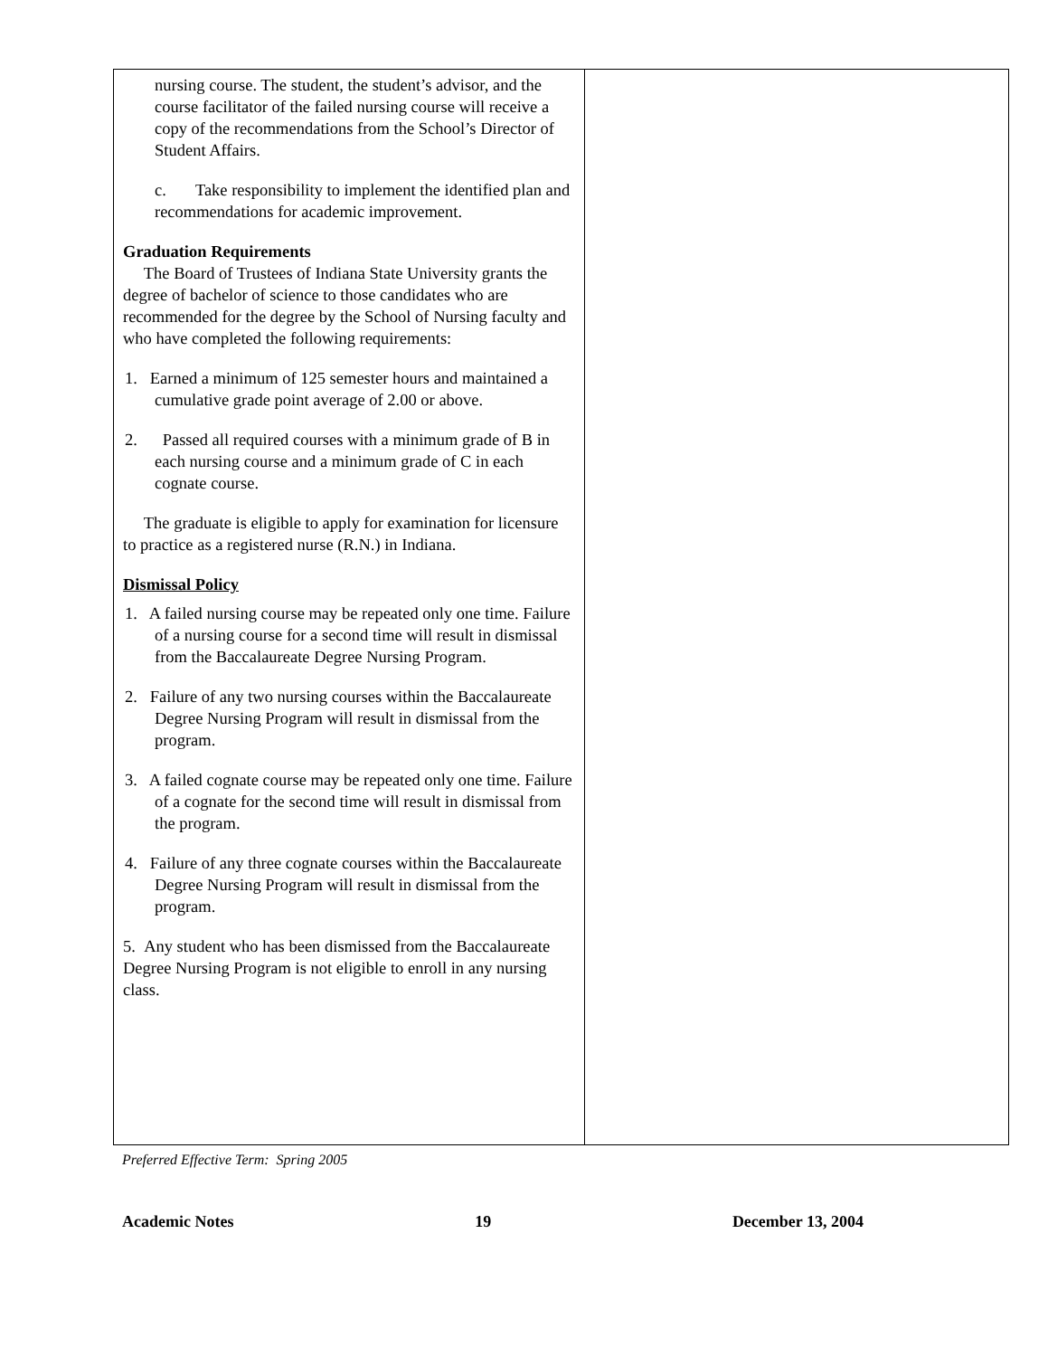| nursing course. The student, the student’s advisor, and the course facilitator of the failed nursing course will receive a copy of the recommendations from the School’s Director of Student Affairs. c. Take responsibility to implement the identified plan and recommendations for academic improvement. Graduation Requirements The Board of Trustees of Indiana State University grants the degree of bachelor of science to those candidates who are recommended for the degree by the School of Nursing faculty and who have completed the following requirements: 1. Earned a minimum of 125 semester hours and maintained a cumulative grade point average of 2.00 or above. 2. Passed all required courses with a minimum grade of B in each nursing course and a minimum grade of C in each cognate course. The graduate is eligible to apply for examination for licensure to practice as a registered nurse (R.N.) in Indiana. Dismissal Policy 1. A failed nursing course may be repeated only one time. Failure of a nursing course for a second time will result in dismissal from the Baccalaureate Degree Nursing Program. 2. Failure of any two nursing courses within the Baccalaureate Degree Nursing Program will result in dismissal from the program. 3. A failed cognate course may be repeated only one time. Failure of a cognate for the second time will result in dismissal from the program. 4. Failure of any three cognate courses within the Baccalaureate Degree Nursing Program will result in dismissal from the program. 5. Any student who has been dismissed from the Baccalaureate Degree Nursing Program is not eligible to enroll in any nursing class. | |
Preferred Effective Term: Spring 2005
Academic Notes 19 December 13, 2004